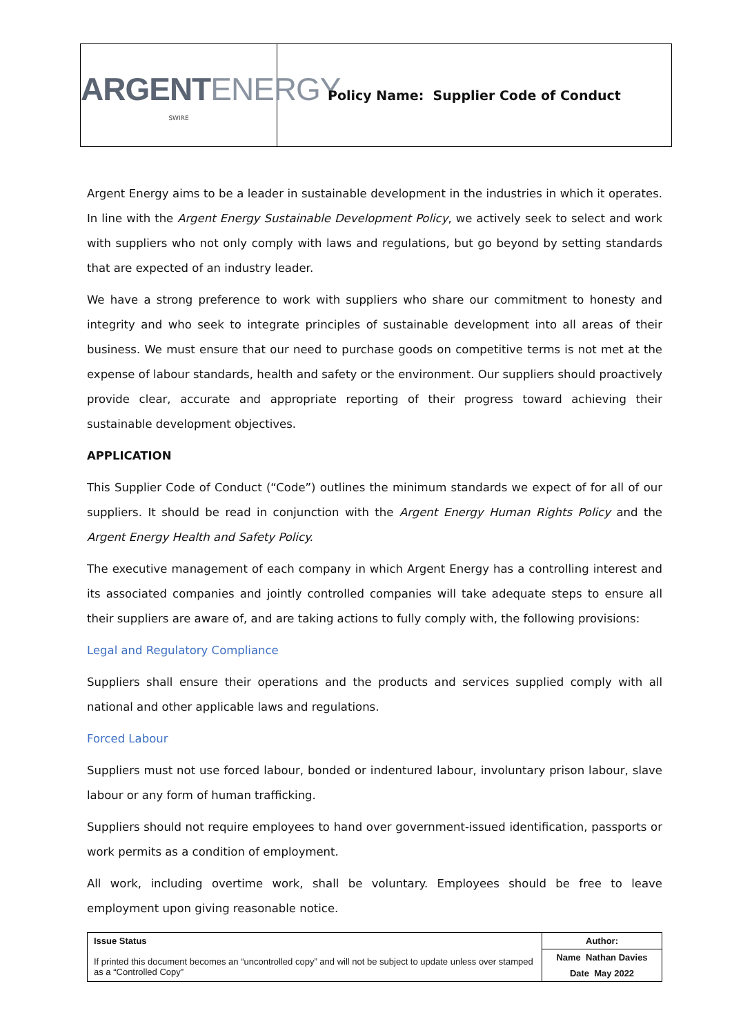ARGENTENERGY
SWIRE
Policy Name: Supplier Code of Conduct
Argent Energy aims to be a leader in sustainable development in the industries in which it operates. In line with the Argent Energy Sustainable Development Policy, we actively seek to select and work with suppliers who not only comply with laws and regulations, but go beyond by setting standards that are expected of an industry leader.
We have a strong preference to work with suppliers who share our commitment to honesty and integrity and who seek to integrate principles of sustainable development into all areas of their business. We must ensure that our need to purchase goods on competitive terms is not met at the expense of labour standards, health and safety or the environment. Our suppliers should proactively provide clear, accurate and appropriate reporting of their progress toward achieving their sustainable development objectives.
APPLICATION
This Supplier Code of Conduct (“Code”) outlines the minimum standards we expect of for all of our suppliers. It should be read in conjunction with the Argent Energy Human Rights Policy and the Argent Energy Health and Safety Policy.
The executive management of each company in which Argent Energy has a controlling interest and its associated companies and jointly controlled companies will take adequate steps to ensure all their suppliers are aware of, and are taking actions to fully comply with, the following provisions:
Legal and Regulatory Compliance
Suppliers shall ensure their operations and the products and services supplied comply with all national and other applicable laws and regulations.
Forced Labour
Suppliers must not use forced labour, bonded or indentured labour, involuntary prison labour, slave labour or any form of human trafficking.
Suppliers should not require employees to hand over government-issued identification, passports or work permits as a condition of employment.
All work, including overtime work, shall be voluntary. Employees should be free to leave employment upon giving reasonable notice.
| Issue Status If printed this document becomes an “uncontrolled copy” and will not be subject to update unless over stamped as a “Controlled Copy” | Author: |
| | Name Nathan Davies |
| | Date May 2022 |